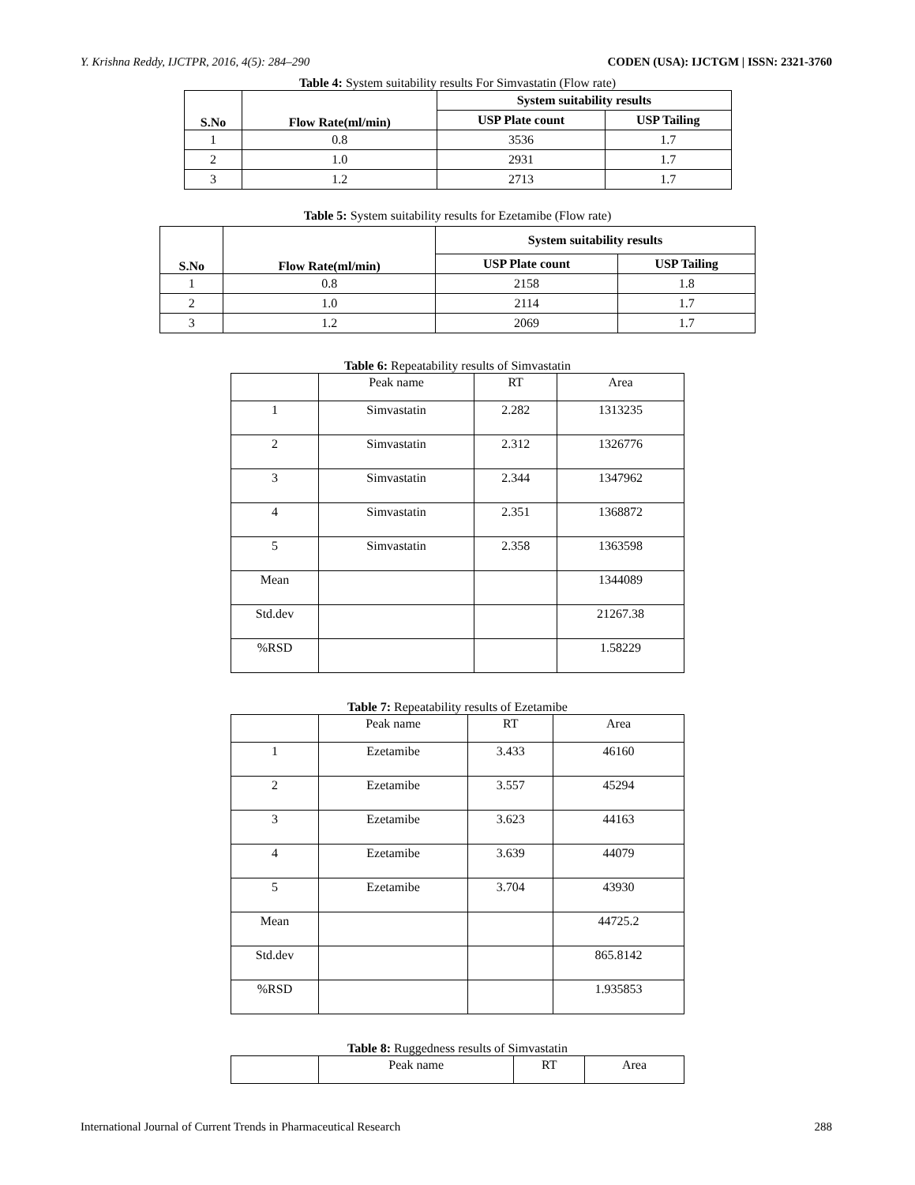Y. Krishna Reddy, IJCTPR, 2016, 4(5): 284–290 CODEN (USA): IJCTGM | ISSN: 2321-3760
Table 4: System suitability results For Simvastatin (Flow rate)
| S.No | Flow Rate(ml/min) | System suitability results | |
| --- | --- | --- | --- |
| | | USP Plate count | USP Tailing |
| 1 | 0.8 | 3536 | 1.7 |
| 2 | 1.0 | 2931 | 1.7 |
| 3 | 1.2 | 2713 | 1.7 |
Table 5: System suitability results for Ezetamibe (Flow rate)
| S.No | Flow Rate(ml/min) | System suitability results | |
| --- | --- | --- | --- |
| | | USP Plate count | USP Tailing |
| 1 | 0.8 | 2158 | 1.8 |
| 2 | 1.0 | 2114 | 1.7 |
| 3 | 1.2 | 2069 | 1.7 |
Table 6: Repeatability results of Simvastatin
| | Peak name | RT | Area |
| 1 | Simvastatin | 2.282 | 1313235 |
| 2 | Simvastatin | 2.312 | 1326776 |
| 3 | Simvastatin | 2.344 | 1347962 |
| 4 | Simvastatin | 2.351 | 1368872 |
| 5 | Simvastatin | 2.358 | 1363598 |
| Mean | | | 1344089 |
| Std.dev | | | 21267.38 |
| %RSD | | | 1.58229 |
Table 7: Repeatability results of Ezetamibe
| | Peak name | RT | Area |
| 1 | Ezetamibe | 3.433 | 46160 |
| 2 | Ezetamibe | 3.557 | 45294 |
| 3 | Ezetamibe | 3.623 | 44163 |
| 4 | Ezetamibe | 3.639 | 44079 |
| 5 | Ezetamibe | 3.704 | 43930 |
| Mean | | | 44725.2 |
| Std.dev | | | 865.8142 |
| %RSD | | | 1.935853 |
Table 8: Ruggedness results of Simvastatin
| | Peak name | RT | Area |
International Journal of Current Trends in Pharmaceutical Research 288